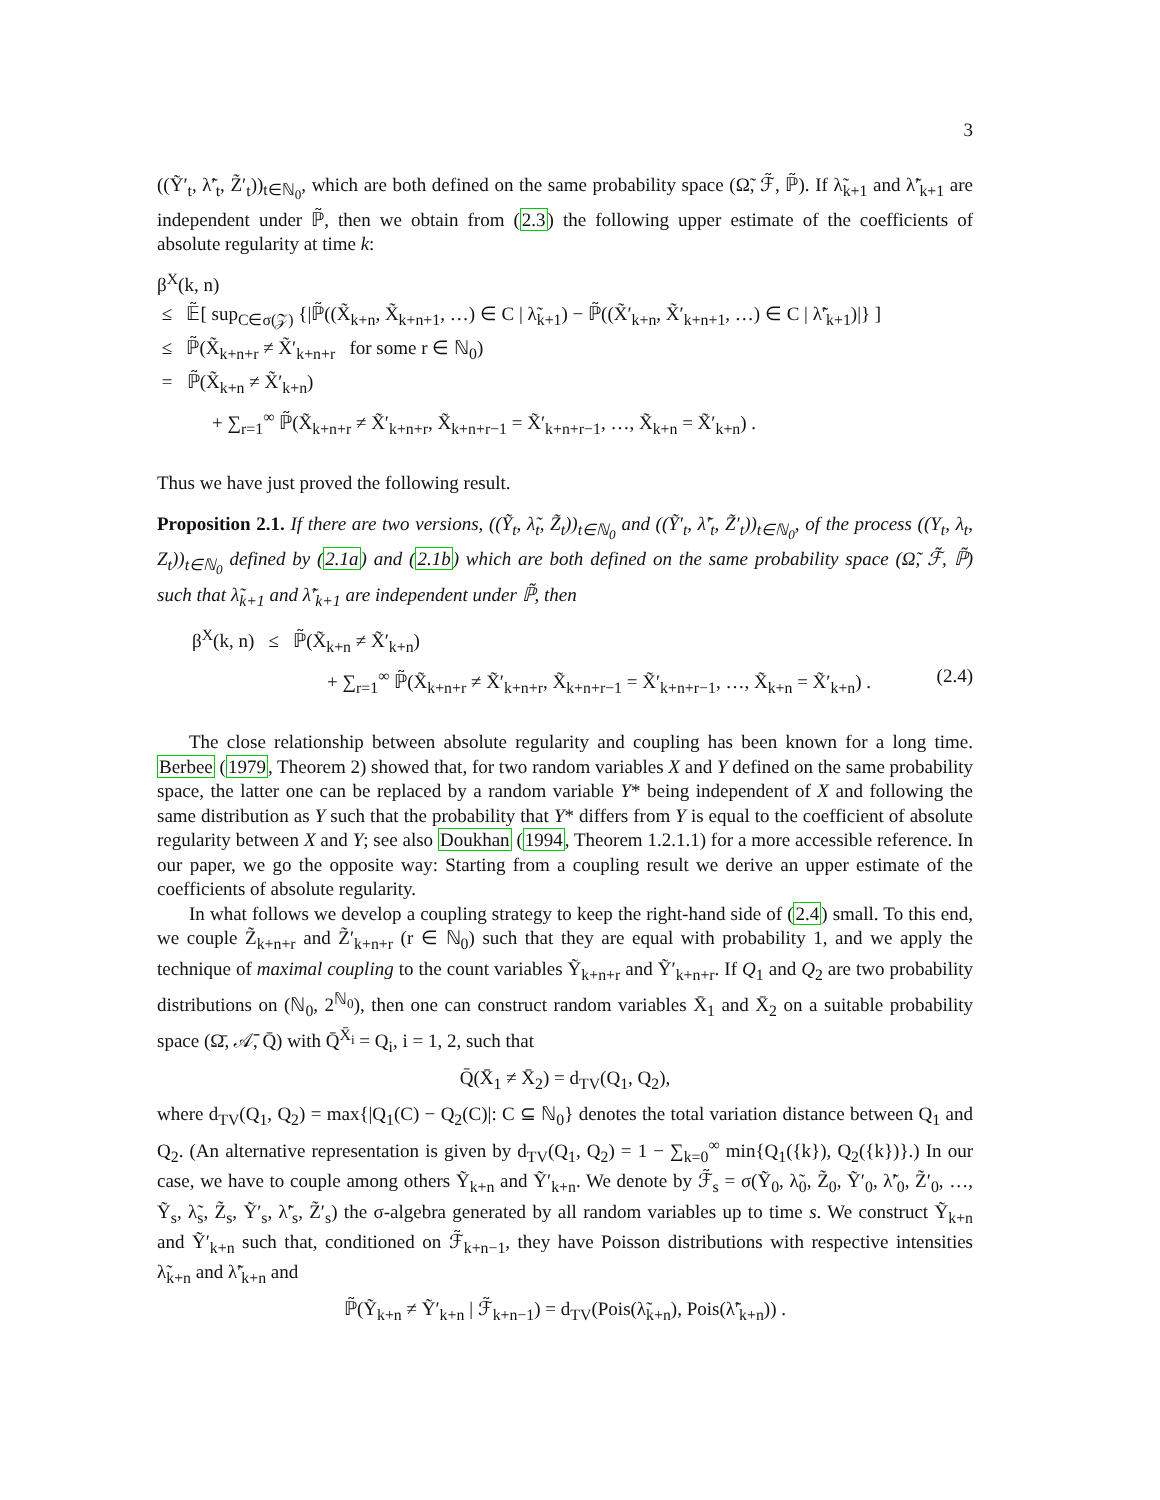3
((Ỹ′<sub>t</sub>, λ̃′<sub>t</sub>, Z̃′<sub>t</sub>))<sub>t∈ℕ<sub>0</sub></sub>, which are both defined on the same probability space (Ω̃, ℱ̃, ℙ̃). If λ̃<sub>k+1</sub> and λ̃′<sub>k+1</sub> are independent under ℙ̃, then we obtain from (2.3) the following upper estimate of the coefficients of absolute regularity at time k:
β<sup>X</sup>(k, n)
≤ 𝔼̃[ sup<sub>C∈σ(𝒵)</sub> {|ℙ̃((X̃<sub>k+n</sub>, X̃<sub>k+n+1</sub>, …) ∈ C | λ̃<sub>k+1</sub>) − ℙ̃((X̃′<sub>k+n</sub>, X̃′<sub>k+n+1</sub>, …) ∈ C | λ̃′<sub>k+1</sub>)|} ]
≤ ℙ̃(X̃<sub>k+n+r</sub> ≠ X̃′<sub>k+n+r</sub> for some r ∈ ℕ<sub>0</sub>)
= ℙ̃(X̃<sub>k+n</sub> ≠ X̃′<sub>k+n</sub>)
+ ∑<sub>r=1</sub><sup>∞</sup> ℙ̃(X̃<sub>k+n+r</sub> ≠ X̃′<sub>k+n+r</sub>, X̃<sub>k+n+r−1</sub> = X̃′<sub>k+n+r−1</sub>, …, X̃<sub>k+n</sub> = X̃′<sub>k+n</sub>) .
Thus we have just proved the following result.
Proposition 2.1. If there are two versions, ((Ỹ<sub>t</sub>, λ̃<sub>t</sub>, Z̃<sub>t</sub>))<sub>t∈ℕ<sub>0</sub></sub> and ((Ỹ′<sub>t</sub>, λ̃′<sub>t</sub>, Z̃′<sub>t</sub>))<sub>t∈ℕ<sub>0</sub></sub>, of the process ((Y<sub>t</sub>, λ<sub>t</sub>, Z<sub>t</sub>))<sub>t∈ℕ<sub>0</sub></sub> defined by (2.1a) and (2.1b) which are both defined on the same probability space (Ω̃, ℱ̃, ℙ̃) such that λ̃<sub>k+1</sub> and λ̃′<sub>k+1</sub> are independent under ℙ̃, then
β<sup>X</sup>(k, n) ≤ ℙ̃(X̃<sub>k+n</sub> ≠ X̃′<sub>k+n</sub>)
+ ∑<sub>r=1</sub><sup>∞</sup> ℙ̃(X̃<sub>k+n+r</sub> ≠ X̃′<sub>k+n+r</sub>, X̃<sub>k+n+r−1</sub> = X̃′<sub>k+n+r−1</sub>, …, X̃<sub>k+n</sub> = X̃′<sub>k+n</sub>) . (2.4)
The close relationship between absolute regularity and coupling has been known for a long time. Berbee (1979, Theorem 2) showed that, for two random variables X and Y defined on the same probability space, the latter one can be replaced by a random variable Y* being independent of X and following the same distribution as Y such that the probability that Y* differs from Y is equal to the coefficient of absolute regularity between X and Y; see also Doukhan (1994, Theorem 1.2.1.1) for a more accessible reference. In our paper, we go the opposite way: Starting from a coupling result we derive an upper estimate of the coefficients of absolute regularity.
In what follows we develop a coupling strategy to keep the right-hand side of (2.4) small. To this end, we couple Z̃<sub>k+n+r</sub> and Z̃′<sub>k+n+r</sub> (r ∈ ℕ<sub>0</sub>) such that they are equal with probability 1, and we apply the technique of maximal coupling to the count variables Ỹ<sub>k+n+r</sub> and Ỹ′<sub>k+n+r</sub>. If Q<sub>1</sub> and Q<sub>2</sub> are two probability distributions on (ℕ<sub>0</sub>, 2<sup>ℕ<sub>0</sub></sup>), then one can construct random variables X̄<sub>1</sub> and X̄<sub>2</sub> on a suitable probability space (Ω̄, 𝒜̄, Q̄) with Q̄<sup>X̄<sub>i</sub></sup> = Q<sub>i</sub>, i = 1, 2, such that
Q̄(X̄<sub>1</sub> ≠ X̄<sub>2</sub>) = d<sub>TV</sub>(Q<sub>1</sub>, Q<sub>2</sub>),
where d<sub>TV</sub>(Q<sub>1</sub>, Q<sub>2</sub>) = max{|Q<sub>1</sub>(C) − Q<sub>2</sub>(C)|: C ⊆ ℕ<sub>0</sub>} denotes the total variation distance between Q<sub>1</sub> and Q<sub>2</sub>. (An alternative representation is given by d<sub>TV</sub>(Q<sub>1</sub>, Q<sub>2</sub>) = 1 − ∑<sub>k=0</sub><sup>∞</sup> min{Q<sub>1</sub>({k}), Q<sub>2</sub>({k})}.) In our case, we have to couple among others Ỹ<sub>k+n</sub> and Ỹ′<sub>k+n</sub>. We denote by ℱ̃<sub>s</sub> = σ(Ỹ<sub>0</sub>, λ̃<sub>0</sub>, Z̃<sub>0</sub>, Ỹ′<sub>0</sub>, λ̃′<sub>0</sub>, Z̃′<sub>0</sub>, …, Ỹ<sub>s</sub>, λ̃<sub>s</sub>, Z̃<sub>s</sub>, Ỹ′<sub>s</sub>, λ̃′<sub>s</sub>, Z̃′<sub>s</sub>) the σ-algebra generated by all random variables up to time s. We construct Ỹ<sub>k+n</sub> and Ỹ′<sub>k+n</sub> such that, conditioned on ℱ̃<sub>k+n−1</sub>, they have Poisson distributions with respective intensities λ̃<sub>k+n</sub> and λ̃′<sub>k+n</sub> and
ℙ̃(Ỹ<sub>k+n</sub> ≠ Ỹ′<sub>k+n</sub> | ℱ̃<sub>k+n−1</sub>) = d<sub>TV</sub>(Pois(λ̃<sub>k+n</sub>), Pois(λ̃′<sub>k+n</sub>)) .